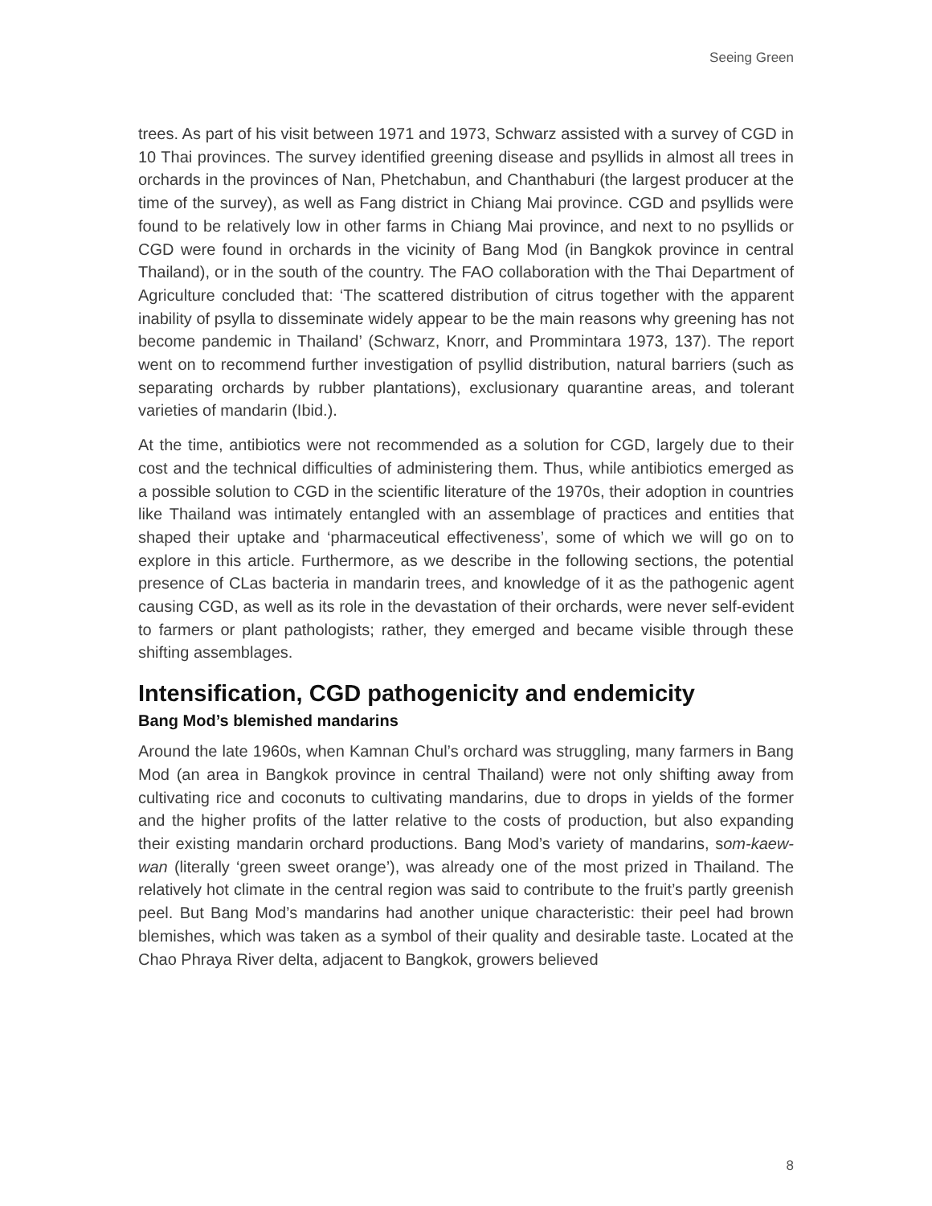Seeing Green
trees. As part of his visit between 1971 and 1973, Schwarz assisted with a survey of CGD in 10 Thai provinces. The survey identified greening disease and psyllids in almost all trees in orchards in the provinces of Nan, Phetchabun, and Chanthaburi (the largest producer at the time of the survey), as well as Fang district in Chiang Mai province. CGD and psyllids were found to be relatively low in other farms in Chiang Mai province, and next to no psyllids or CGD were found in orchards in the vicinity of Bang Mod (in Bangkok province in central Thailand), or in the south of the country. The FAO collaboration with the Thai Department of Agriculture concluded that: ‘The scattered distribution of citrus together with the apparent inability of psylla to disseminate widely appear to be the main reasons why greening has not become pandemic in Thailand’ (Schwarz, Knorr, and Prommintara 1973, 137). The report went on to recommend further investigation of psyllid distribution, natural barriers (such as separating orchards by rubber plantations), exclusionary quarantine areas, and tolerant varieties of mandarin (Ibid.).
At the time, antibiotics were not recommended as a solution for CGD, largely due to their cost and the technical difficulties of administering them. Thus, while antibiotics emerged as a possible solution to CGD in the scientific literature of the 1970s, their adoption in countries like Thailand was intimately entangled with an assemblage of practices and entities that shaped their uptake and ‘pharmaceutical effectiveness’, some of which we will go on to explore in this article. Furthermore, as we describe in the following sections, the potential presence of CLas bacteria in mandarin trees, and knowledge of it as the pathogenic agent causing CGD, as well as its role in the devastation of their orchards, were never self-evident to farmers or plant pathologists; rather, they emerged and became visible through these shifting assemblages.
Intensification, CGD pathogenicity and endemicity
Bang Mod’s blemished mandarins
Around the late 1960s, when Kamnan Chul’s orchard was struggling, many farmers in Bang Mod (an area in Bangkok province in central Thailand) were not only shifting away from cultivating rice and coconuts to cultivating mandarins, due to drops in yields of the former and the higher profits of the latter relative to the costs of production, but also expanding their existing mandarin orchard productions. Bang Mod’s variety of mandarins, som-kaew-wan (literally ‘green sweet orange’), was already one of the most prized in Thailand. The relatively hot climate in the central region was said to contribute to the fruit’s partly greenish peel. But Bang Mod’s mandarins had another unique characteristic: their peel had brown blemishes, which was taken as a symbol of their quality and desirable taste. Located at the Chao Phraya River delta, adjacent to Bangkok, growers believed
8